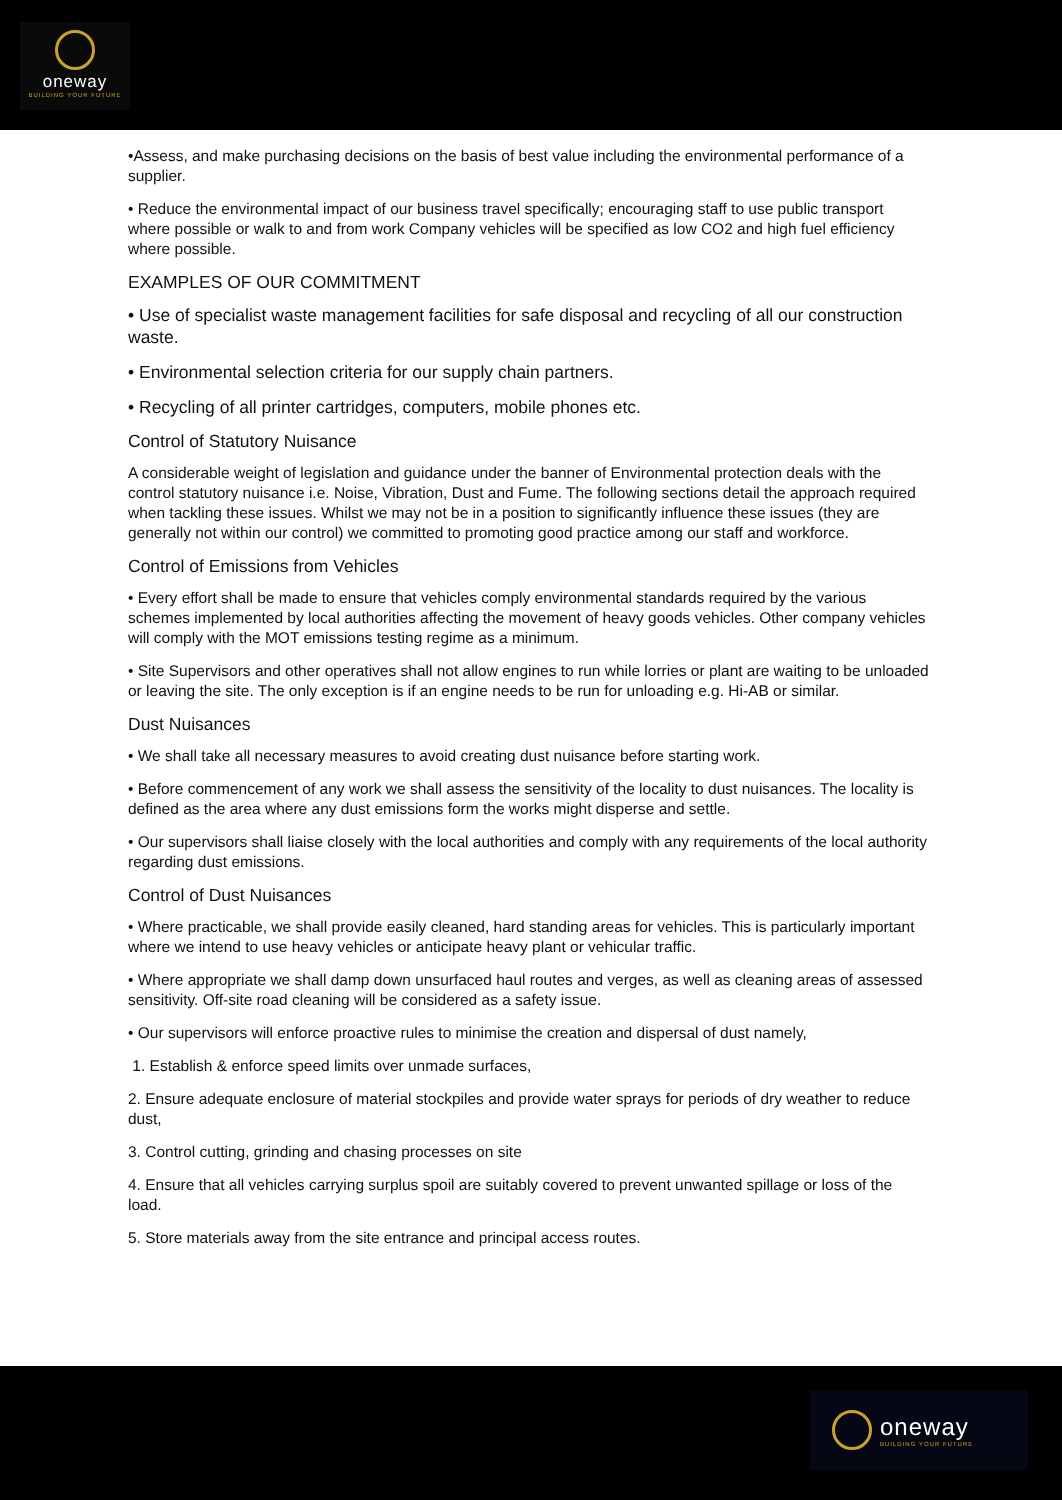oneway
BUILDING YOUR FUTURE
•Assess, and make purchasing decisions on the basis of best value including the environmental performance of a supplier.
• Reduce the environmental impact of our business travel specifically; encouraging staff to use public transport where possible or walk to and from work Company vehicles will be specified as low CO2 and high fuel efficiency where possible.
EXAMPLES OF OUR COMMITMENT
• Use of specialist waste management facilities for safe disposal and recycling of all our construction waste.
• Environmental selection criteria for our supply chain partners.
• Recycling of all printer cartridges, computers, mobile phones etc.
Control of Statutory Nuisance
A considerable weight of legislation and guidance under the banner of Environmental protection deals with the control statutory nuisance i.e. Noise, Vibration, Dust and Fume. The following sections detail the approach required when tackling these issues. Whilst we may not be in a position to significantly influence these issues (they are generally not within our control) we committed to promoting good practice among our staff and workforce.
Control of Emissions from Vehicles
• Every effort shall be made to ensure that vehicles comply environmental standards required by the various schemes implemented by local authorities affecting the movement of heavy goods vehicles. Other company vehicles will comply with the MOT emissions testing regime as a minimum.
• Site Supervisors and other operatives shall not allow engines to run while lorries or plant are waiting to be unloaded or leaving the site. The only exception is if an engine needs to be run for unloading e.g. Hi-AB or similar.
Dust Nuisances
• We shall take all necessary measures to avoid creating dust nuisance before starting work.
• Before commencement of any work we shall assess the sensitivity of the locality to dust nuisances. The locality is defined as the area where any dust emissions form the works might disperse and settle.
• Our supervisors shall liaise closely with the local authorities and comply with any requirements of the local authority regarding dust emissions.
Control of Dust Nuisances
• Where practicable, we shall provide easily cleaned, hard standing areas for vehicles. This is particularly important where we intend to use heavy vehicles or anticipate heavy plant or vehicular traffic.
• Where appropriate we shall damp down unsurfaced haul routes and verges, as well as cleaning areas of assessed sensitivity. Off-site road cleaning will be considered as a safety issue.
• Our supervisors will enforce proactive rules to minimise the creation and dispersal of dust namely,
1. Establish & enforce speed limits over unmade surfaces,
2. Ensure adequate enclosure of material stockpiles and provide water sprays for periods of dry weather to reduce dust,
3. Control cutting, grinding and chasing processes on site
4. Ensure that all vehicles carrying surplus spoil are suitably covered to prevent unwanted spillage or loss of the load.
5. Store materials away from the site entrance and principal access routes.
oneway
BUILDING YOUR FUTURE